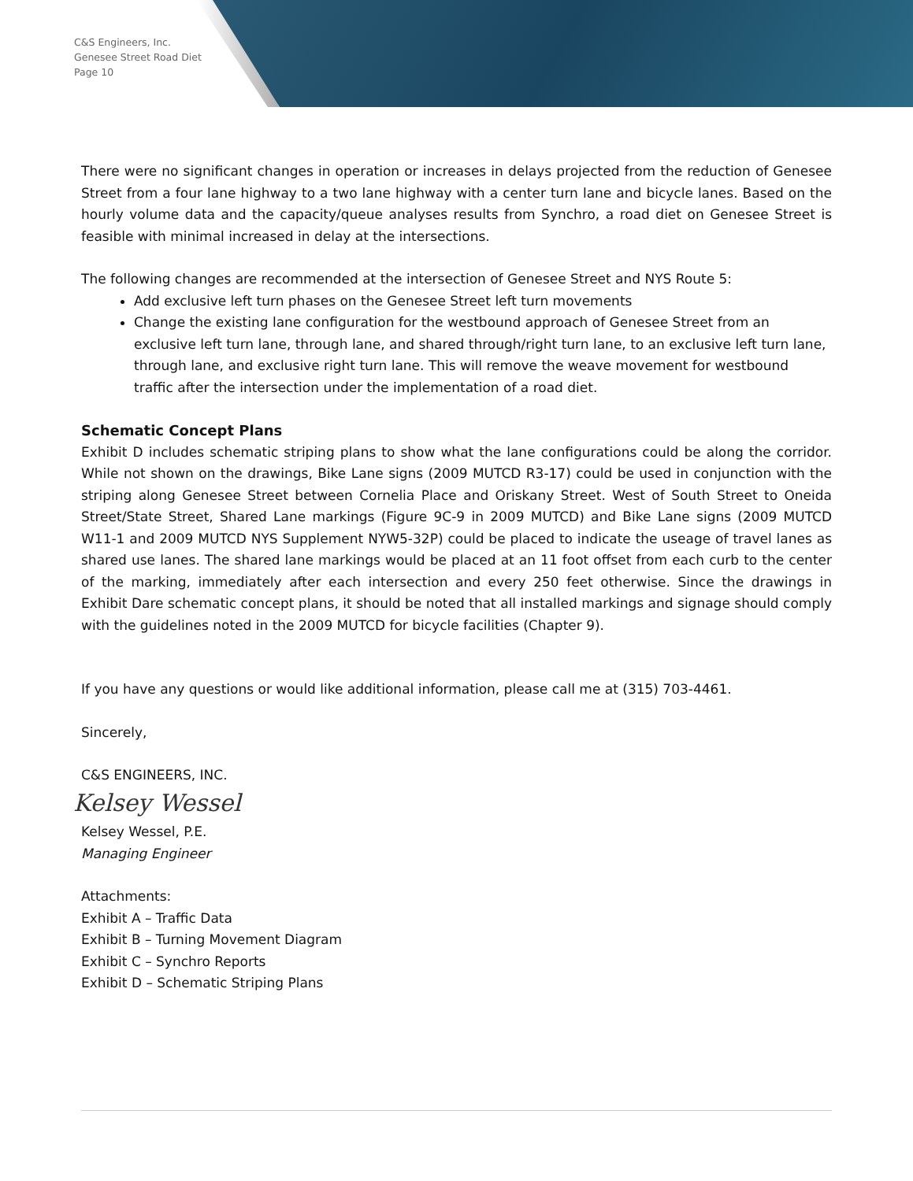C&S Engineers, Inc.
Genesee Street Road Diet
Page 10
There were no significant changes in operation or increases in delays projected from the reduction of Genesee Street from a four lane highway to a two lane highway with a center turn lane and bicycle lanes. Based on the hourly volume data and the capacity/queue analyses results from Synchro, a road diet on Genesee Street is feasible with minimal increased in delay at the intersections.
The following changes are recommended at the intersection of Genesee Street and NYS Route 5:
Add exclusive left turn phases on the Genesee Street left turn movements
Change the existing lane configuration for the westbound approach of Genesee Street from an exclusive left turn lane, through lane, and shared through/right turn lane, to an exclusive left turn lane, through lane, and exclusive right turn lane. This will remove the weave movement for westbound traffic after the intersection under the implementation of a road diet.
Schematic Concept Plans
Exhibit D includes schematic striping plans to show what the lane configurations could be along the corridor. While not shown on the drawings, Bike Lane signs (2009 MUTCD R3-17) could be used in conjunction with the striping along Genesee Street between Cornelia Place and Oriskany Street. West of South Street to Oneida Street/State Street, Shared Lane markings (Figure 9C-9 in 2009 MUTCD) and Bike Lane signs (2009 MUTCD W11-1 and 2009 MUTCD NYS Supplement NYW5-32P) could be placed to indicate the useage of travel lanes as shared use lanes. The shared lane markings would be placed at an 11 foot offset from each curb to the center of the marking, immediately after each intersection and every 250 feet otherwise. Since the drawings in Exhibit Dare schematic concept plans, it should be noted that all installed markings and signage should comply with the guidelines noted in the 2009 MUTCD for bicycle facilities (Chapter 9).
If you have any questions or would like additional information, please call me at (315) 703-4461.
Sincerely,
C&S ENGINEERS, INC.
Kelsey Wessel
Kelsey Wessel, P.E.
Managing Engineer
Attachments:
Exhibit A – Traffic Data
Exhibit B – Turning Movement Diagram
Exhibit C – Synchro Reports
Exhibit D – Schematic Striping Plans